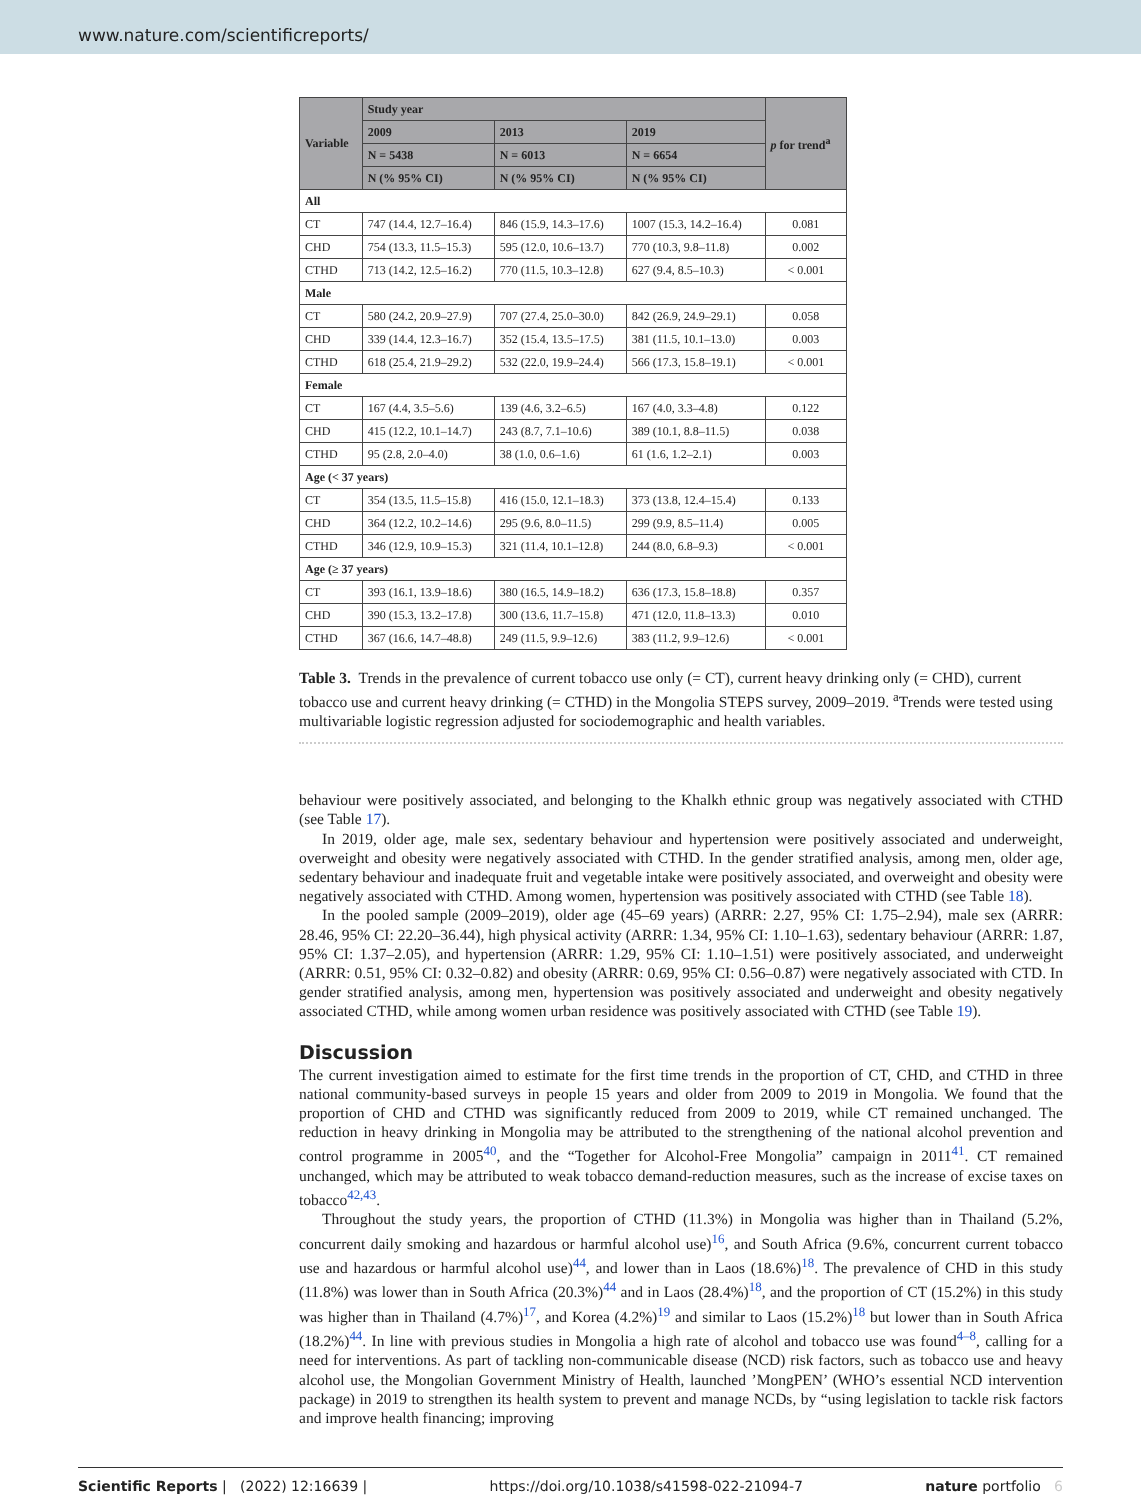www.nature.com/scientificreports/
| Variable | Study year | | | p for trend<sup>a</sup> |
| --- | --- | --- | --- | --- |
| | 2009 | 2013 | 2019 | |
| | N = 5438 | N = 6013 | N = 6654 | |
| | N (% 95% CI) | N (% 95% CI) | N (% 95% CI) | |
| All | | | | |
| CT | 747 (14.4, 12.7–16.4) | 846 (15.9, 14.3–17.6) | 1007 (15.3, 14.2–16.4) | 0.081 |
| CHD | 754 (13.3, 11.5–15.3) | 595 (12.0, 10.6–13.7) | 770 (10.3, 9.8–11.8) | 0.002 |
| CTHD | 713 (14.2, 12.5–16.2) | 770 (11.5, 10.3–12.8) | 627 (9.4, 8.5–10.3) | < 0.001 |
| Male | | | | |
| CT | 580 (24.2, 20.9–27.9) | 707 (27.4, 25.0–30.0) | 842 (26.9, 24.9–29.1) | 0.058 |
| CHD | 339 (14.4, 12.3–16.7) | 352 (15.4, 13.5–17.5) | 381 (11.5, 10.1–13.0) | 0.003 |
| CTHD | 618 (25.4, 21.9–29.2) | 532 (22.0, 19.9–24.4) | 566 (17.3, 15.8–19.1) | < 0.001 |
| Female | | | | |
| CT | 167 (4.4, 3.5–5.6) | 139 (4.6, 3.2–6.5) | 167 (4.0, 3.3–4.8) | 0.122 |
| CHD | 415 (12.2, 10.1–14.7) | 243 (8.7, 7.1–10.6) | 389 (10.1, 8.8–11.5) | 0.038 |
| CTHD | 95 (2.8, 2.0–4.0) | 38 (1.0, 0.6–1.6) | 61 (1.6, 1.2–2.1) | 0.003 |
| Age (< 37 years) | | | | |
| CT | 354 (13.5, 11.5–15.8) | 416 (15.0, 12.1–18.3) | 373 (13.8, 12.4–15.4) | 0.133 |
| CHD | 364 (12.2, 10.2–14.6) | 295 (9.6, 8.0–11.5) | 299 (9.9, 8.5–11.4) | 0.005 |
| CTHD | 346 (12.9, 10.9–15.3) | 321 (11.4, 10.1–12.8) | 244 (8.0, 6.8–9.3) | < 0.001 |
| Age (≥ 37 years) | | | | |
| CT | 393 (16.1, 13.9–18.6) | 380 (16.5, 14.9–18.2) | 636 (17.3, 15.8–18.8) | 0.357 |
| CHD | 390 (15.3, 13.2–17.8) | 300 (13.6, 11.7–15.8) | 471 (12.0, 11.8–13.3) | 0.010 |
| CTHD | 367 (16.6, 14.7–48.8) | 249 (11.5, 9.9–12.6) | 383 (11.2, 9.9–12.6) | < 0.001 |
Table 3. Trends in the prevalence of current tobacco use only (= CT), current heavy drinking only (= CHD), current tobacco use and current heavy drinking (= CTHD) in the Mongolia STEPS survey, 2009–2019. <sup>a</sup>Trends were tested using multivariable logistic regression adjusted for sociodemographic and health variables.
behaviour were positively associated, and belonging to the Khalkh ethnic group was negatively associated with CTHD (see Table 17).
In 2019, older age, male sex, sedentary behaviour and hypertension were positively associated and underweight, overweight and obesity were negatively associated with CTHD. In the gender stratified analysis, among men, older age, sedentary behaviour and inadequate fruit and vegetable intake were positively associated, and overweight and obesity were negatively associated with CTHD. Among women, hypertension was positively associated with CTHD (see Table 18).
In the pooled sample (2009–2019), older age (45–69 years) (ARRR: 2.27, 95% CI: 1.75–2.94), male sex (ARRR: 28.46, 95% CI: 22.20–36.44), high physical activity (ARRR: 1.34, 95% CI: 1.10–1.63), sedentary behaviour (ARRR: 1.87, 95% CI: 1.37–2.05), and hypertension (ARRR: 1.29, 95% CI: 1.10–1.51) were positively associated, and underweight (ARRR: 0.51, 95% CI: 0.32–0.82) and obesity (ARRR: 0.69, 95% CI: 0.56–0.87) were negatively associated with CTD. In gender stratified analysis, among men, hypertension was positively associated and underweight and obesity negatively associated CTHD, while among women urban residence was positively associated with CTHD (see Table 19).
Discussion
The current investigation aimed to estimate for the first time trends in the proportion of CT, CHD, and CTHD in three national community-based surveys in people 15 years and older from 2009 to 2019 in Mongolia. We found that the proportion of CHD and CTHD was significantly reduced from 2009 to 2019, while CT remained unchanged. The reduction in heavy drinking in Mongolia may be attributed to the strengthening of the national alcohol prevention and control programme in 2005<sup>40</sup>, and the “Together for Alcohol-Free Mongolia” campaign in 2011<sup>41</sup>. CT remained unchanged, which may be attributed to weak tobacco demand-reduction measures, such as the increase of excise taxes on tobacco<sup>42,43</sup>.
Throughout the study years, the proportion of CTHD (11.3%) in Mongolia was higher than in Thailand (5.2%, concurrent daily smoking and hazardous or harmful alcohol use)<sup>16</sup>, and South Africa (9.6%, concurrent current tobacco use and hazardous or harmful alcohol use)<sup>44</sup>, and lower than in Laos (18.6%)<sup>18</sup>. The prevalence of CHD in this study (11.8%) was lower than in South Africa (20.3%)<sup>44</sup> and in Laos (28.4%)<sup>18</sup>, and the proportion of CT (15.2%) in this study was higher than in Thailand (4.7%)<sup>17</sup>, and Korea (4.2%)<sup>19</sup> and similar to Laos (15.2%)<sup>18</sup> but lower than in South Africa (18.2%)<sup>44</sup>. In line with previous studies in Mongolia a high rate of alcohol and tobacco use was found<sup>4–8</sup>, calling for a need for interventions. As part of tackling non-communicable disease (NCD) risk factors, such as tobacco use and heavy alcohol use, the Mongolian Government Ministry of Health, launched ’MongPEN’ (WHO’s essential NCD intervention package) in 2019 to strengthen its health system to prevent and manage NCDs, by “using legislation to tackle risk factors and improve health financing; improving
Scientific Reports | (2022) 12:16639 | https://doi.org/10.1038/s41598-022-21094-7 nature portfolio 6